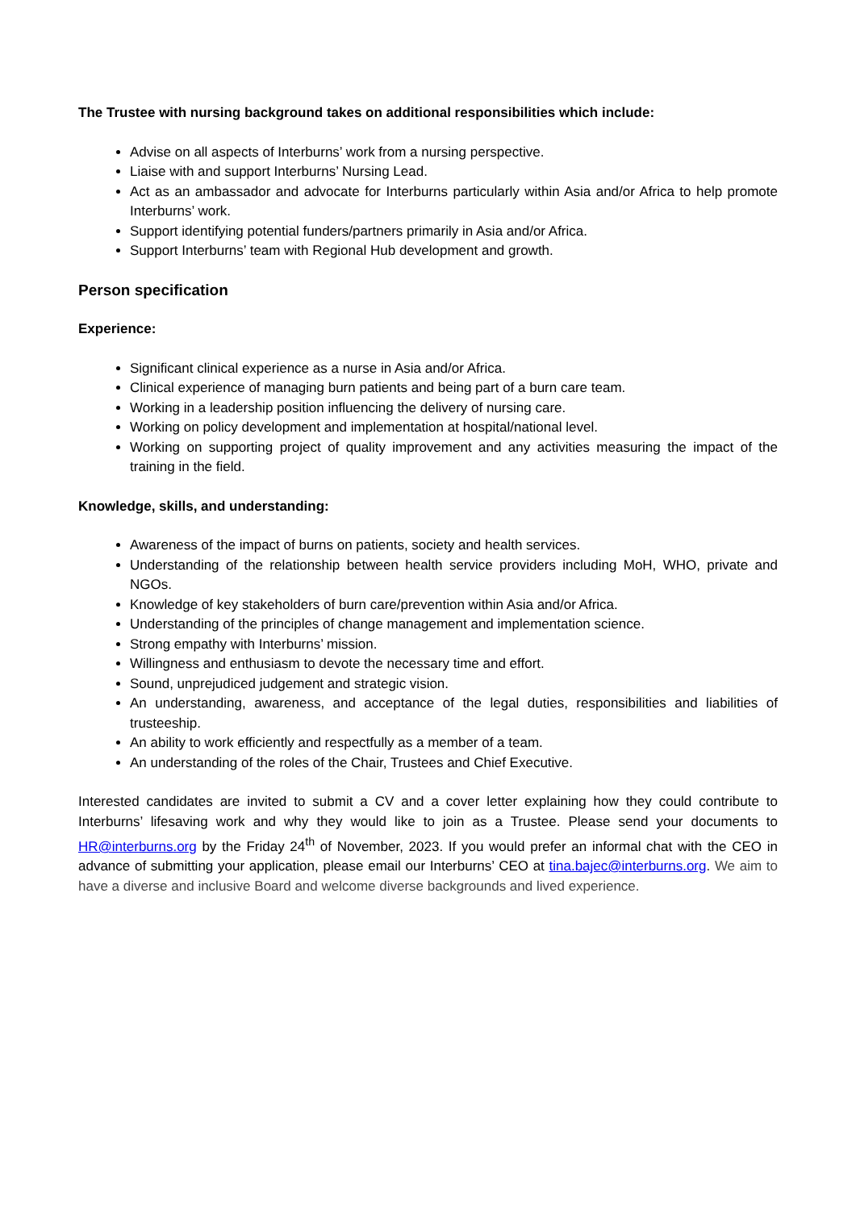The Trustee with nursing background takes on additional responsibilities which include:
Advise on all aspects of Interburns’ work from a nursing perspective.
Liaise with and support Interburns’ Nursing Lead.
Act as an ambassador and advocate for Interburns particularly within Asia and/or Africa to help promote Interburns’ work.
Support identifying potential funders/partners primarily in Asia and/or Africa.
Support Interburns’ team with Regional Hub development and growth.
Person specification
Experience:
Significant clinical experience as a nurse in Asia and/or Africa.
Clinical experience of managing burn patients and being part of a burn care team.
Working in a leadership position influencing the delivery of nursing care.
Working on policy development and implementation at hospital/national level.
Working on supporting project of quality improvement and any activities measuring the impact of the training in the field.
Knowledge, skills, and understanding:
Awareness of the impact of burns on patients, society and health services.
Understanding of the relationship between health service providers including MoH, WHO, private and NGOs.
Knowledge of key stakeholders of burn care/prevention within Asia and/or Africa.
Understanding of the principles of change management and implementation science.
Strong empathy with Interburns’ mission.
Willingness and enthusiasm to devote the necessary time and effort.
Sound, unprejudiced judgement and strategic vision.
An understanding, awareness, and acceptance of the legal duties, responsibilities and liabilities of trusteeship.
An ability to work efficiently and respectfully as a member of a team.
An understanding of the roles of the Chair, Trustees and Chief Executive.
Interested candidates are invited to submit a CV and a cover letter explaining how they could contribute to Interburns’ lifesaving work and why they would like to join as a Trustee. Please send your documents to HR@interburns.org by the Friday 24<sup>th</sup> of November, 2023. If you would prefer an informal chat with the CEO in advance of submitting your application, please email our Interburns’ CEO at tina.bajec@interburns.org. We aim to have a diverse and inclusive Board and welcome diverse backgrounds and lived experience.